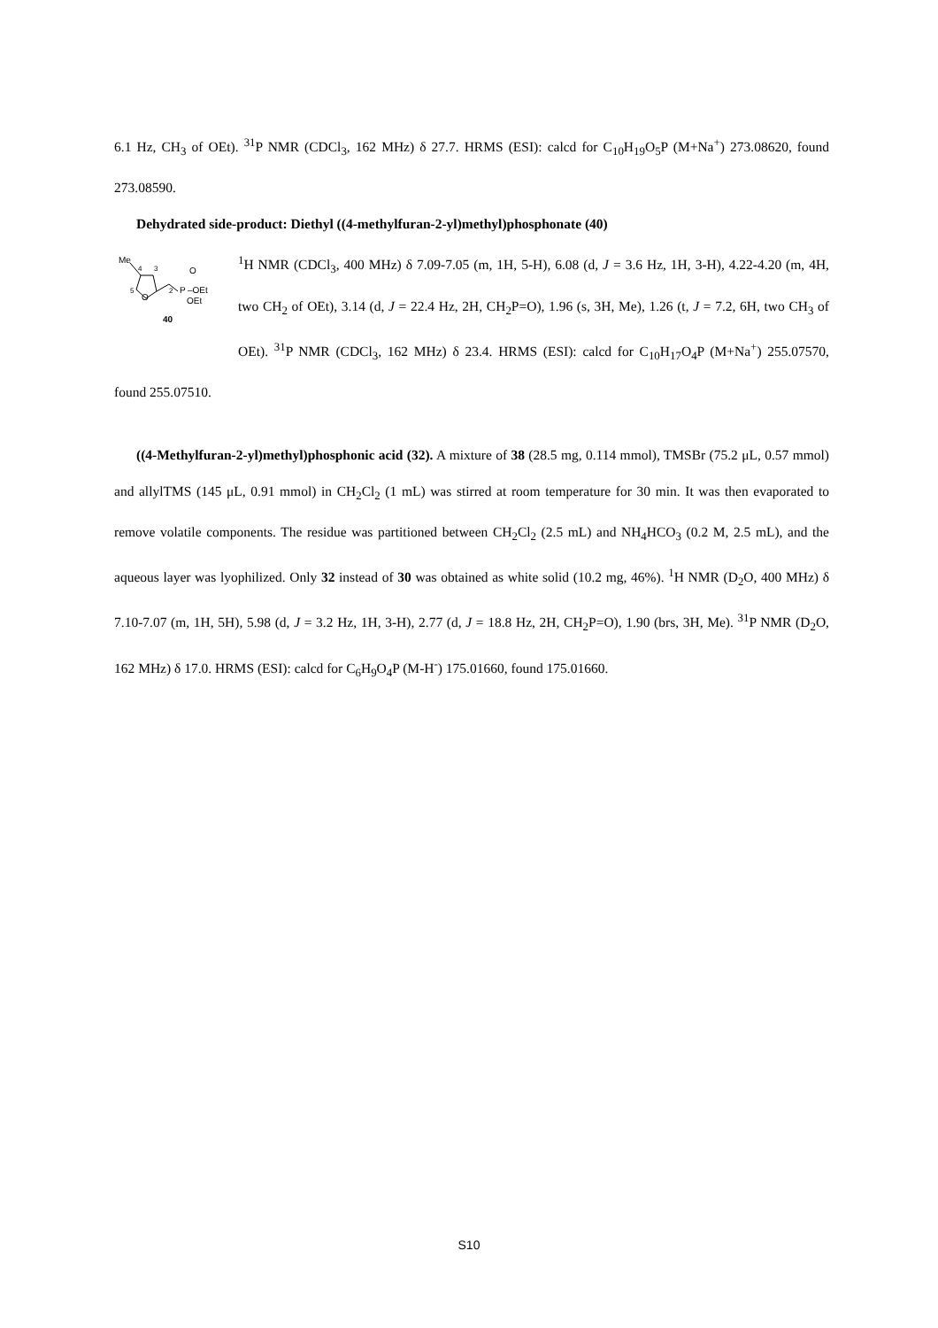6.1 Hz, CH<sub>3</sub> of OEt). <sup>31</sup>P NMR (CDCl<sub>3</sub>, 162 MHz) δ 27.7. HRMS (ESI): calcd for C<sub>10</sub>H<sub>19</sub>O<sub>5</sub>P (M+Na<sup>+</sup>) 273.08620, found 273.08590.
Dehydrated side-product: Diethyl ((4-methylfuran-2-yl)methyl)phosphonate (40)
Me
4
3
5
2
O
O
P
–OEt
OEt
40
<sup>1</sup>H NMR (CDCl<sub>3</sub>, 400 MHz) δ 7.09-7.05 (m, 1H, 5-H), 6.08 (d, J = 3.6 Hz, 1H, 3-H), 4.22-4.20 (m, 4H, two CH<sub>2</sub> of OEt), 3.14 (d, J = 22.4 Hz, 2H, CH<sub>2</sub>P=O), 1.96 (s, 3H, Me), 1.26 (t, J = 7.2, 6H, two CH<sub>3</sub> of OEt). <sup>31</sup>P NMR (CDCl<sub>3</sub>, 162 MHz) δ 23.4. HRMS (ESI): calcd for C<sub>10</sub>H<sub>17</sub>O<sub>4</sub>P (M+Na<sup>+</sup>) 255.07570, found 255.07510.
((4-Methylfuran-2-yl)methyl)phosphonic acid (32). A mixture of 38 (28.5 mg, 0.114 mmol), TMSBr (75.2 μL, 0.57 mmol) and allylTMS (145 μL, 0.91 mmol) in CH<sub>2</sub>Cl<sub>2</sub> (1 mL) was stirred at room temperature for 30 min. It was then evaporated to remove volatile components. The residue was partitioned between CH<sub>2</sub>Cl<sub>2</sub> (2.5 mL) and NH<sub>4</sub>HCO<sub>3</sub> (0.2 M, 2.5 mL), and the aqueous layer was lyophilized. Only 32 instead of 30 was obtained as white solid (10.2 mg, 46%). <sup>1</sup>H NMR (D<sub>2</sub>O, 400 MHz) δ 7.10-7.07 (m, 1H, 5H), 5.98 (d, J = 3.2 Hz, 1H, 3-H), 2.77 (d, J = 18.8 Hz, 2H, CH<sub>2</sub>P=O), 1.90 (brs, 3H, Me). <sup>31</sup>P NMR (D<sub>2</sub>O, 162 MHz) δ 17.0. HRMS (ESI): calcd for C<sub>6</sub>H<sub>9</sub>O<sub>4</sub>P (M-H<sup>-</sup>) 175.01660, found 175.01660.
S10